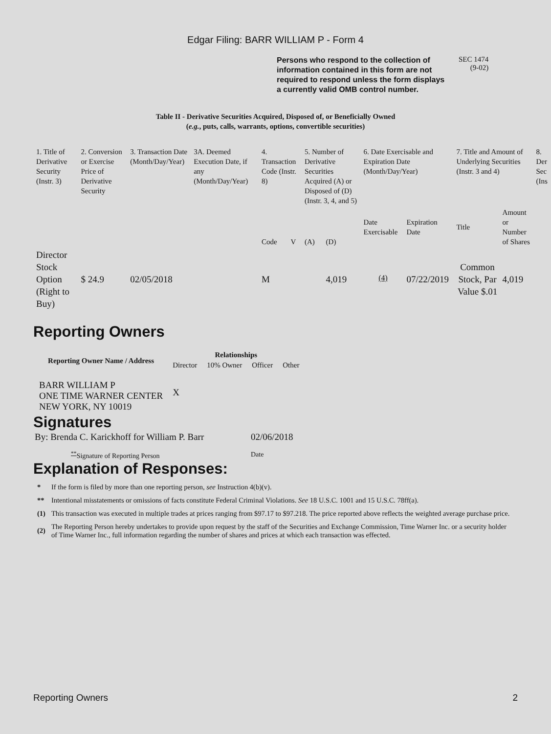Edgar Filing: BARR WILLIAM P - Form 4
Persons who respond to the collection of information contained in this form are not required to respond unless the form displays a currently valid OMB control number.
SEC 1474
(9-02)
Table II - Derivative Securities Acquired, Disposed of, or Beneficially Owned
(e.g., puts, calls, warrants, options, convertible securities)
| 1. Title of Derivative Security (Instr. 3) | 2. Conversion or Exercise Price of Derivative Security | 3. Transaction Date (Month/Day/Year) | 3A. Deemed Execution Date, if any (Month/Day/Year) | 4. Transaction Code (Instr. 8) | | 5. Number of Derivative Securities Acquired (A) or Disposed of (D) (Instr. 3, 4, and 5) | | 6. Date Exercisable and Expiration Date (Month/Day/Year) | | 7. Title and Amount of Underlying Securities (Instr. 3 and 4) | | 8. Der Sec (Ins |
| | | | | Code | V | (A) | (D) | Date Exercisable | Expiration Date | Title | Amount or Number of Shares | |
| Director Stock Option (Right to Buy) | $ 24.9 | 02/05/2018 | | M | | | 4,019 | <sup>(4)</sup> | 07/22/2019 | Common Stock, Par Value $.01 | 4,019 | |
Reporting Owners
| Reporting Owner Name / Address | Relationships | | | |
| --- | --- | --- | --- | --- |
| | Director | 10% Owner | Officer | Other |
| BARR WILLIAM P ONE TIME WARNER CENTER NEW YORK, NY 10019 | X | | | |
Signatures
| By: Brenda C. Karickhoff for William P. Barr | 02/06/2018 |
| <sup>**</sup> Signature of Reporting Person | Date |
Explanation of Responses:
| * | If the form is filed by more than one reporting person, see Instruction 4(b)(v). |
| ** | Intentional misstatements or omissions of facts constitute Federal Criminal Violations. See 18 U.S.C. 1001 and 15 U.S.C. 78ff(a). |
| (1) | This transaction was executed in multiple trades at prices ranging from $97.17 to $97.218. The price reported above reflects the weighted average purchase price. |
| (2) | The Reporting Person hereby undertakes to provide upon request by the staff of the Securities and Exchange Commission, Time Warner Inc. or a security holder of Time Warner Inc., full information regarding the number of shares and prices at which each transaction was effected. |
Reporting Owners 2